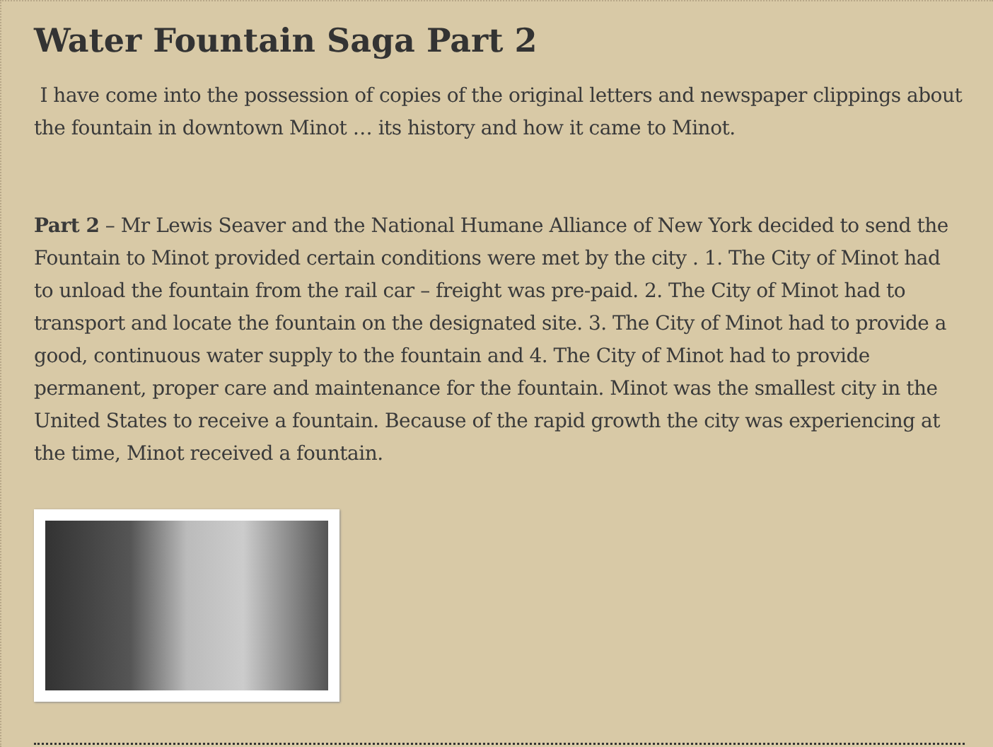Water Fountain Saga Part 2
I have come into the possession of copies of the original letters and newspaper clippings about the fountain in downtown Minot … its history and how it came to Minot.
Part 2 – Mr Lewis Seaver and the National Humane Alliance of New York decided to send the Fountain to Minot provided certain conditions were met by the city . 1. The City of Minot had to unload the fountain from the rail car – freight was pre-paid. 2. The City of Minot had to transport and locate the fountain on the designated site. 3. The City of Minot had to provide a good, continuous water supply to the fountain and 4. The City of Minot had to provide permanent, proper care and maintenance for the fountain. Minot was the smallest city in the United States to receive a fountain. Because of the rapid growth the city was experiencing at the time, Minot received a fountain.